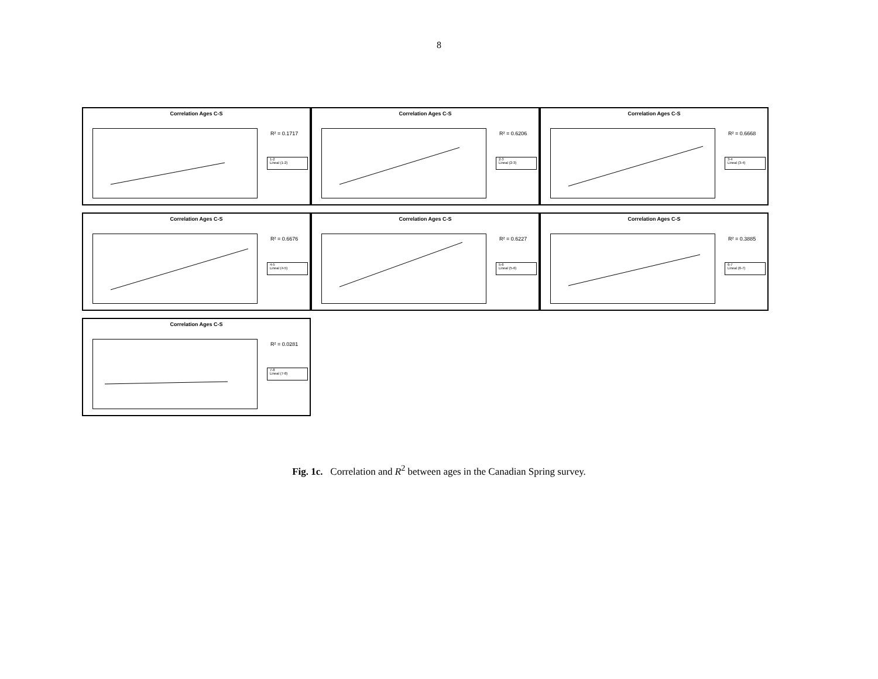8
Correlation Ages C-S
R² = 0.1717
1-2
Lineal (1-2)
Correlation Ages C-S
R² = 0.6206
2-3
Lineal (2-3)
Correlation Ages C-S
R² = 0.6668
3-4
Lineal (3-4)
Correlation Ages C-S
R² = 0.6676
4-5
Lineal (4-5)
Correlation Ages C-S
R² = 0.6227
5-6
Lineal (5-6)
Correlation Ages C-S
R² = 0.3885
6-7
Lineal (6-7)
Correlation Ages C-S
R² = 0.0281
7-8
Lineal (7-8)
Fig. 1c. Correlation and R<sup>2</sup> between ages in the Canadian Spring survey.